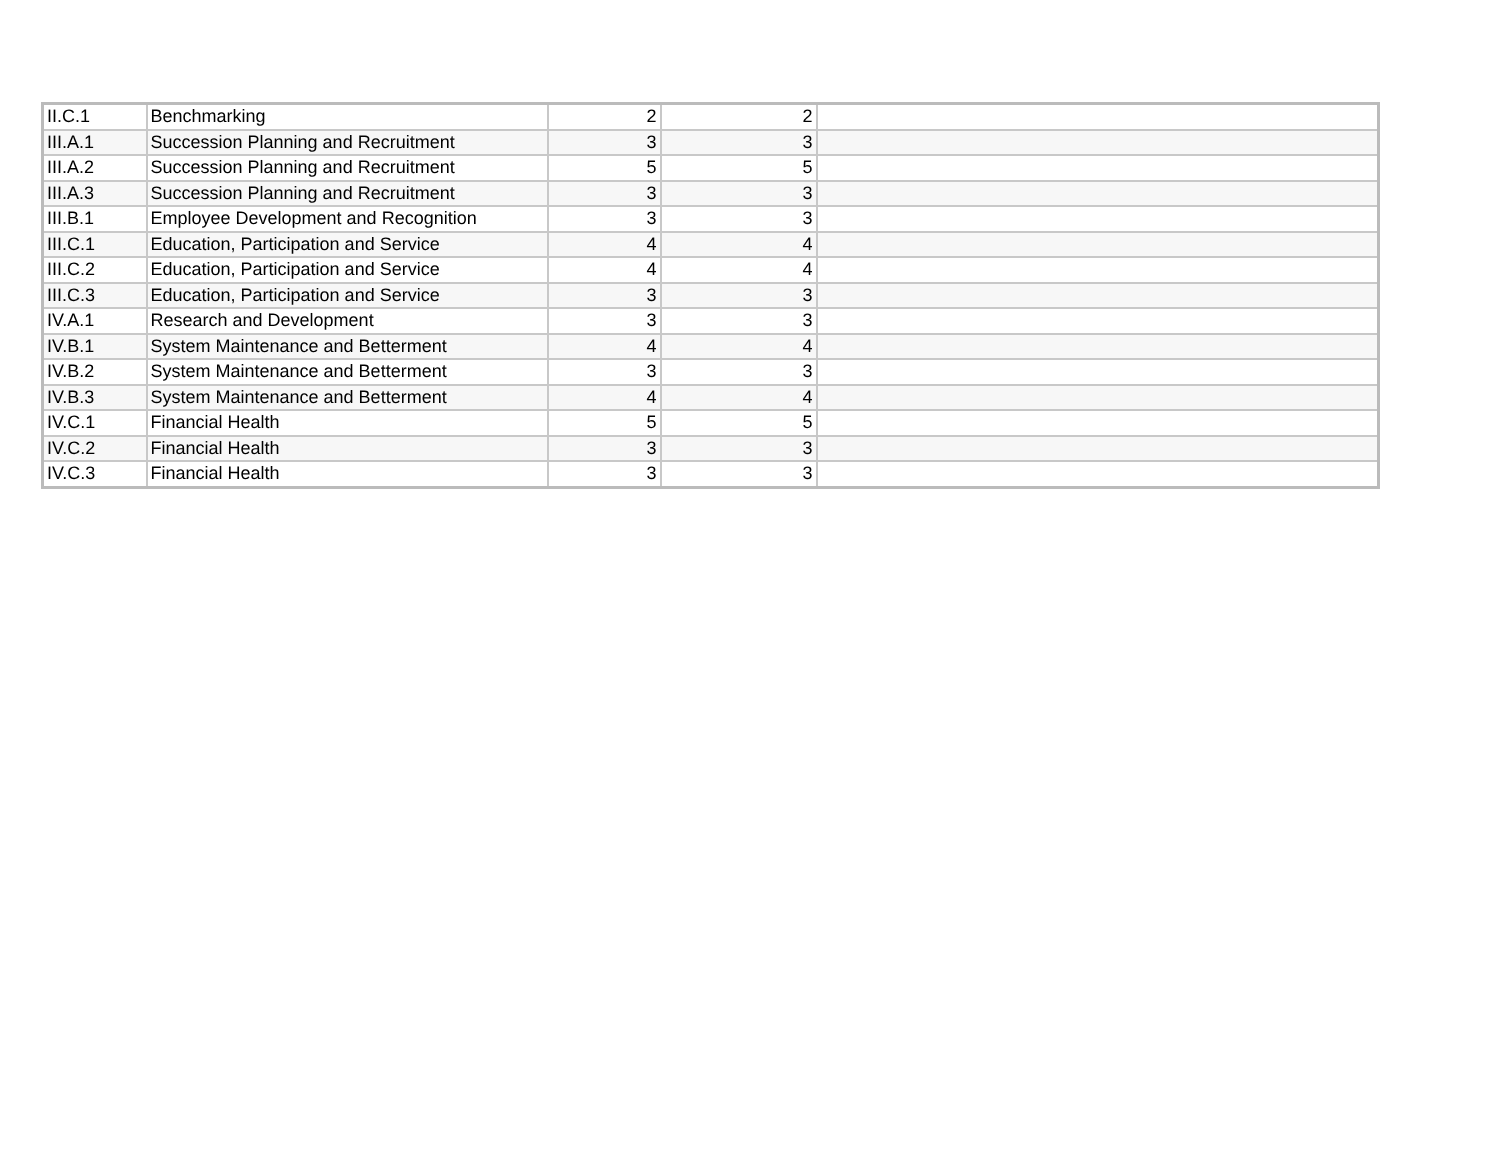| II.C.1 | Benchmarking | 2 | 2 | |
| III.A.1 | Succession Planning and Recruitment | 3 | 3 | |
| III.A.2 | Succession Planning and Recruitment | 5 | 5 | |
| III.A.3 | Succession Planning and Recruitment | 3 | 3 | |
| III.B.1 | Employee Development and Recognition | 3 | 3 | |
| III.C.1 | Education, Participation and Service | 4 | 4 | |
| III.C.2 | Education, Participation and Service | 4 | 4 | |
| III.C.3 | Education, Participation and Service | 3 | 3 | |
| IV.A.1 | Research and Development | 3 | 3 | |
| IV.B.1 | System Maintenance and Betterment | 4 | 4 | |
| IV.B.2 | System Maintenance and Betterment | 3 | 3 | |
| IV.B.3 | System Maintenance and Betterment | 4 | 4 | |
| IV.C.1 | Financial Health | 5 | 5 | |
| IV.C.2 | Financial Health | 3 | 3 | |
| IV.C.3 | Financial Health | 3 | 3 | |